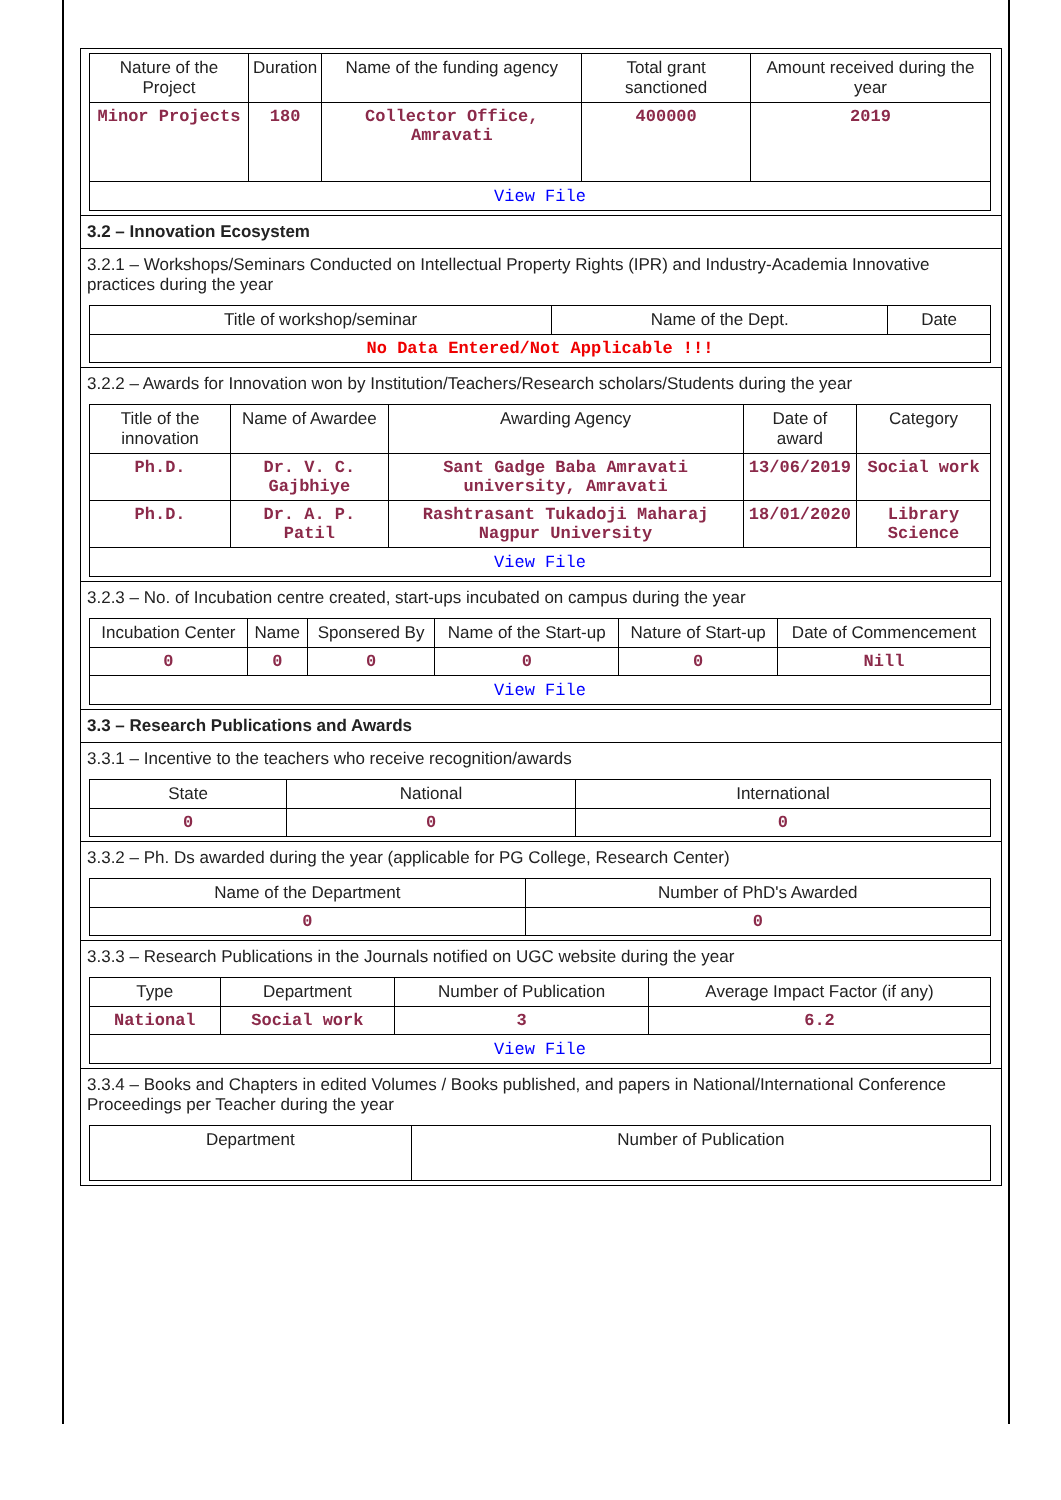| Nature of the Project | Duration | Name of the funding agency | Total grant sanctioned | Amount received during the year |
| --- | --- | --- | --- | --- |
| Minor Projects | 180 | Collector Office, Amravati | 400000 | 2019 |
| View File | | | | |
3.2 – Innovation Ecosystem
3.2.1 – Workshops/Seminars Conducted on Intellectual Property Rights (IPR) and Industry-Academia Innovative practices during the year
| Title of workshop/seminar | Name of the Dept. | Date |
| --- | --- | --- |
| No Data Entered/Not Applicable !!! | | |
3.2.2 – Awards for Innovation won by Institution/Teachers/Research scholars/Students during the year
| Title of the innovation | Name of Awardee | Awarding Agency | Date of award | Category |
| --- | --- | --- | --- | --- |
| Ph.D. | Dr. V. C. Gajbhiye | Sant Gadge Baba Amravati university, Amravati | 13/06/2019 | Social work |
| Ph.D. | Dr. A. P. Patil | Rashtrasant Tukadoji Maharaj Nagpur University | 18/01/2020 | Library Science |
| View File | | | | |
3.2.3 – No. of Incubation centre created, start-ups incubated on campus during the year
| Incubation Center | Name | Sponsered By | Name of the Start-up | Nature of Start-up | Date of Commencement |
| --- | --- | --- | --- | --- | --- |
| 0 | 0 | 0 | 0 | 0 | Nill |
| View File | | | | | |
3.3 – Research Publications and Awards
3.3.1 – Incentive to the teachers who receive recognition/awards
| State | National | International |
| --- | --- | --- |
| 0 | 0 | 0 |
3.3.2 – Ph. Ds awarded during the year (applicable for PG College, Research Center)
| Name of the Department | Number of PhD's Awarded |
| --- | --- |
| 0 | 0 |
3.3.3 – Research Publications in the Journals notified on UGC website during the year
| Type | Department | Number of Publication | Average Impact Factor (if any) |
| --- | --- | --- | --- |
| National | Social work | 3 | 6.2 |
| View File | | | |
3.3.4 – Books and Chapters in edited Volumes / Books published, and papers in National/International Conference Proceedings per Teacher during the year
| Department | Number of Publication |
| --- | --- |